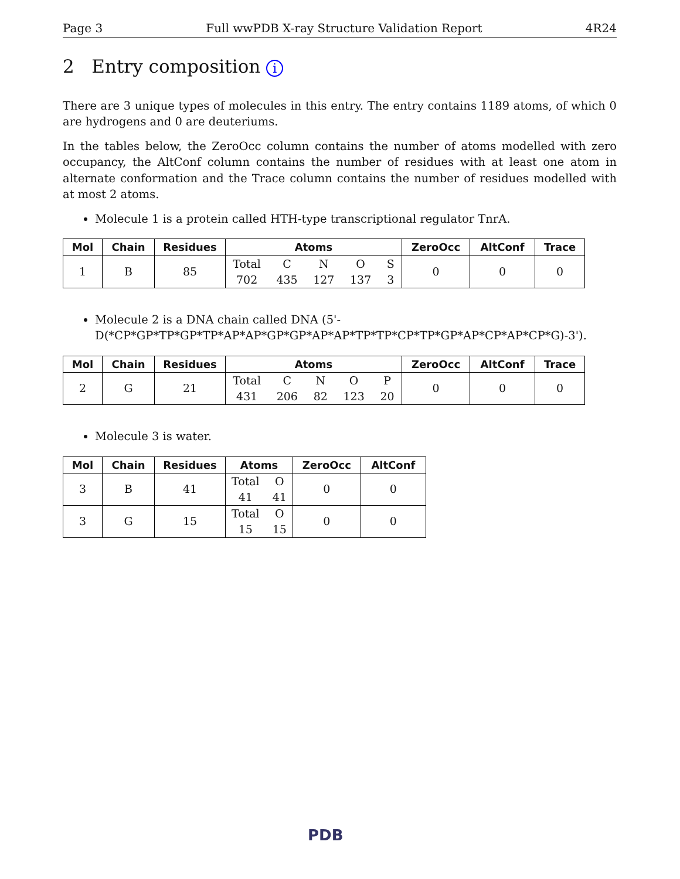Page 3 Full wwPDB X-ray Structure Validation Report 4R24
2 Entry composition i
There are 3 unique types of molecules in this entry. The entry contains 1189 atoms, of which 0 are hydrogens and 0 are deuteriums.
In the tables below, the ZeroOcc column contains the number of atoms modelled with zero occupancy, the AltConf column contains the number of residues with at least one atom in alternate conformation and the Trace column contains the number of residues modelled with at most 2 atoms.
Molecule 1 is a protein called HTH-type transcriptional regulator TnrA.
| Mol | Chain | Residues | Atoms | ZeroOcc | AltConf | Trace |
| --- | --- | --- | --- | --- | --- | --- |
| 1 | B | 85 | Total C N O S 702 435 127 137 3 | 0 | 0 | 0 |
Molecule 2 is a DNA chain called DNA (5'-D(*CP*GP*TP*GP*TP*AP*AP*GP*GP*AP*AP*TP*TP*CP*TP*GP*AP*CP*AP*CP*G)-3').
| Mol | Chain | Residues | Atoms | ZeroOcc | AltConf | Trace |
| --- | --- | --- | --- | --- | --- | --- |
| 2 | G | 21 | Total C N O P 431 206 82 123 20 | 0 | 0 | 0 |
Molecule 3 is water.
| Mol | Chain | Residues | Atoms | ZeroOcc | AltConf |
| --- | --- | --- | --- | --- | --- |
| 3 | B | 41 | Total O 41 41 | 0 | 0 |
| 3 | G | 15 | Total O 15 15 | 0 | 0 |
PDB